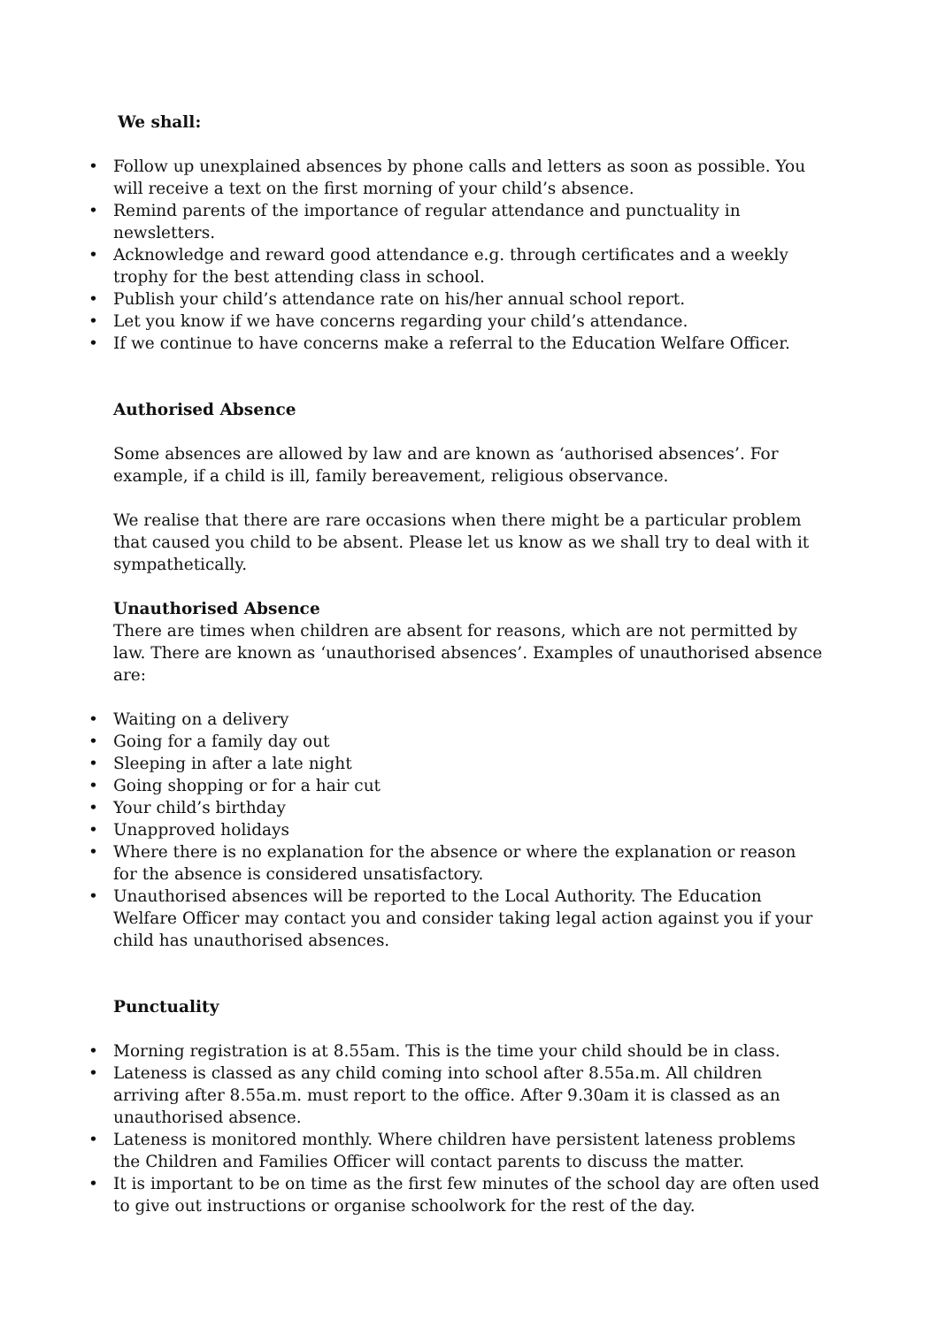We shall:
• Follow up unexplained absences by phone calls and letters as soon as possible. You will receive a text on the first morning of your child’s absence.
• Remind parents of the importance of regular attendance and punctuality in newsletters.
• Acknowledge and reward good attendance e.g. through certificates and a weekly trophy for the best attending class in school.
• Publish your child’s attendance rate on his/her annual school report.
• Let you know if we have concerns regarding your child’s attendance.
• If we continue to have concerns make a referral to the Education Welfare Officer.
Authorised Absence
Some absences are allowed by law and are known as ‘authorised absences’. For example, if a child is ill, family bereavement, religious observance.
We realise that there are rare occasions when there might be a particular problem that caused you child to be absent. Please let us know as we shall try to deal with it sympathetically.
Unauthorised Absence
There are times when children are absent for reasons, which are not permitted by law. There are known as ‘unauthorised absences’. Examples of unauthorised absence are:
• Waiting on a delivery
• Going for a family day out
• Sleeping in after a late night
• Going shopping or for a hair cut
• Your child’s birthday
• Unapproved holidays
• Where there is no explanation for the absence or where the explanation or reason for the absence is considered unsatisfactory.
• Unauthorised absences will be reported to the Local Authority. The Education Welfare Officer may contact you and consider taking legal action against you if your child has unauthorised absences.
Punctuality
• Morning registration is at 8.55am. This is the time your child should be in class.
• Lateness is classed as any child coming into school after 8.55a.m. All children arriving after 8.55a.m. must report to the office. After 9.30am it is classed as an unauthorised absence.
• Lateness is monitored monthly. Where children have persistent lateness problems the Children and Families Officer will contact parents to discuss the matter.
• It is important to be on time as the first few minutes of the school day are often used to give out instructions or organise schoolwork for the rest of the day.